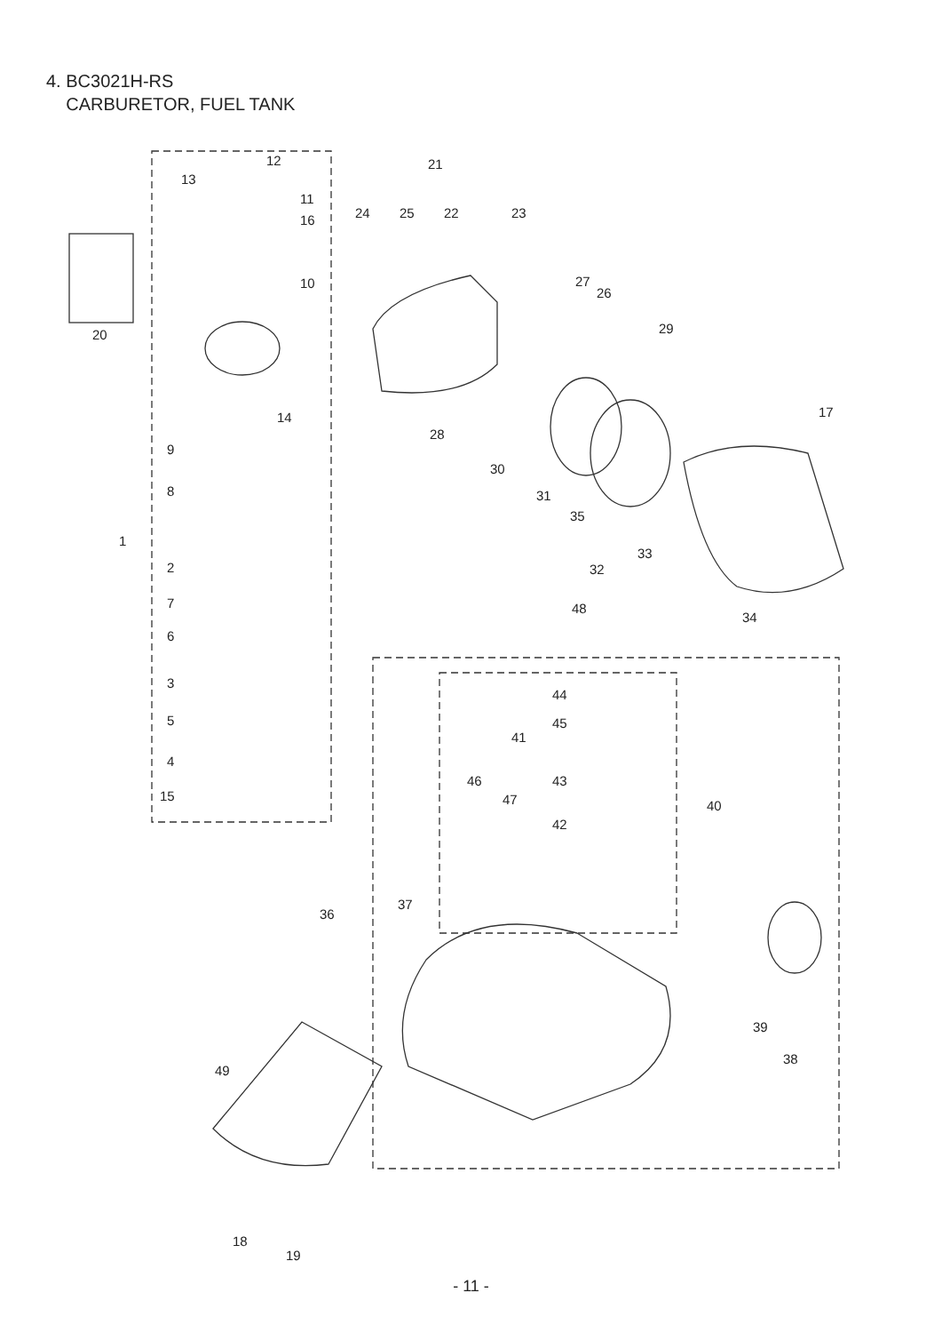4. BC3021H-RS
CARBURETOR, FUEL TANK
12
13
11
16
10
20
14
9
8
1
2
7
6
3
5
4
15
21
24 25 22 23
27
26
29
28
17
30
31
35
33
32
48
34
44
45
41
46 43
47 40
42
37
36
39
38
49
18
19
- 11 -